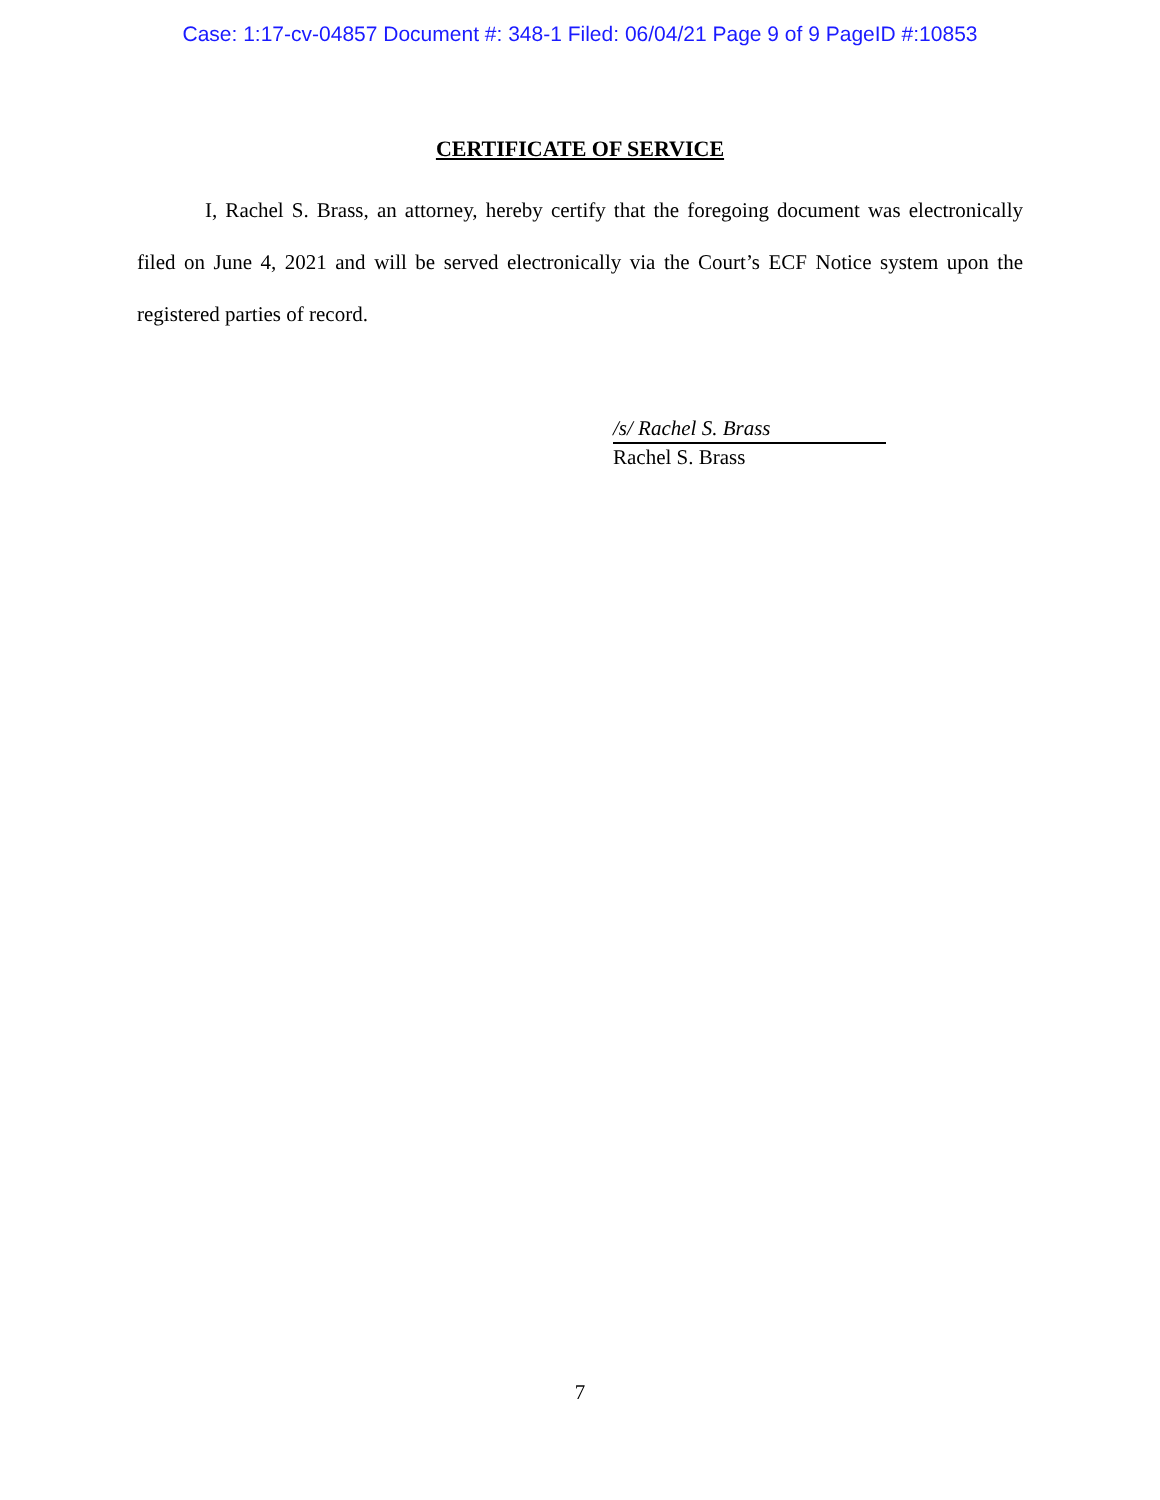Case: 1:17-cv-04857 Document #: 348-1 Filed: 06/04/21 Page 9 of 9 PageID #:10853
CERTIFICATE OF SERVICE
I, Rachel S. Brass, an attorney, hereby certify that the foregoing document was electronically filed on June 4, 2021 and will be served electronically via the Court’s ECF Notice system upon the registered parties of record.
/s/ Rachel S. Brass
Rachel S. Brass
7